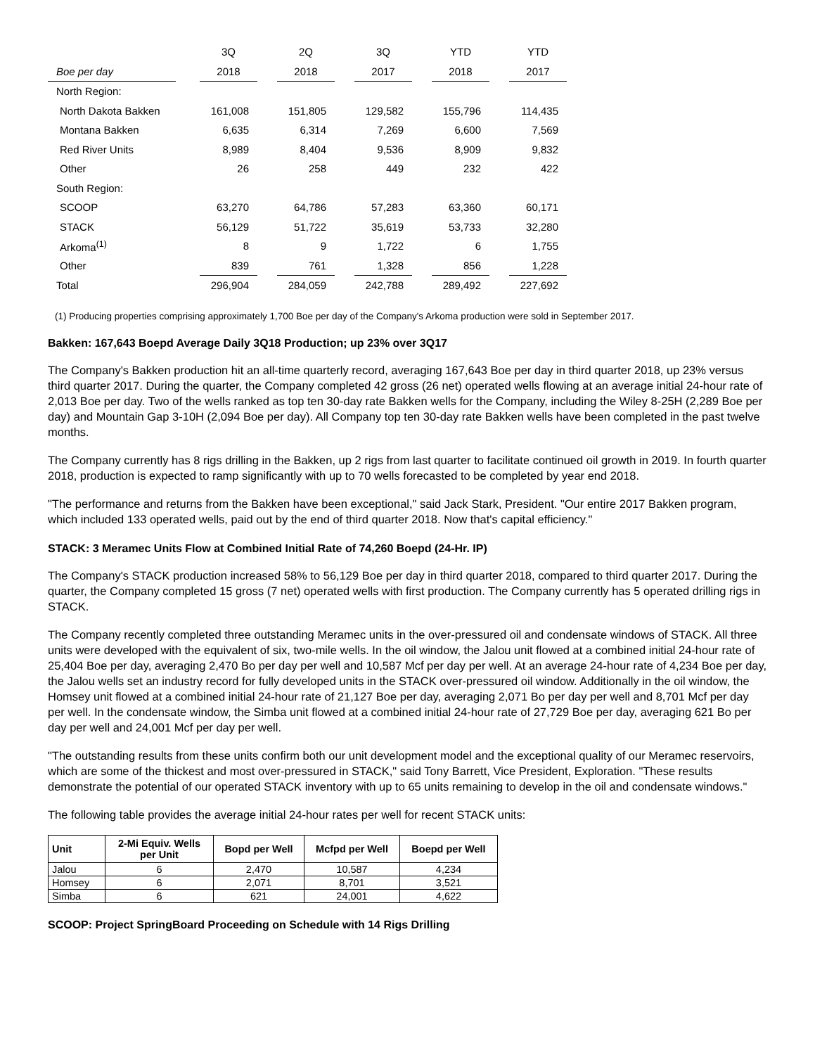| | | 3Q | | 2Q | | 3Q | | YTD | | YTD |
| --- | --- | --- | --- | --- | --- | --- | --- | --- | --- | --- |
| Boe per day | | 2018 | | 2018 | | 2017 | | 2018 | | 2017 |
| North Region: | | | | | | | | | | |
| North Dakota Bakken | | 161,008 | | 151,805 | | 129,582 | | 155,796 | | 114,435 |
| Montana Bakken | | 6,635 | | 6,314 | | 7,269 | | 6,600 | | 7,569 |
| Red River Units | | 8,989 | | 8,404 | | 9,536 | | 8,909 | | 9,832 |
| Other | | 26 | | 258 | | 449 | | 232 | | 422 |
| South Region: | | | | | | | | | | |
| SCOOP | | 63,270 | | 64,786 | | 57,283 | | 63,360 | | 60,171 |
| STACK | | 56,129 | | 51,722 | | 35,619 | | 53,733 | | 32,280 |
| Arkoma<sup>(1)</sup> | | 8 | | 9 | | 1,722 | | 6 | | 1,755 |
| Other | | 839 | | 761 | | 1,328 | | 856 | | 1,228 |
| Total | | 296,904 | | 284,059 | | 242,788 | | 289,492 | | 227,692 |
(1) Producing properties comprising approximately 1,700 Boe per day of the Company's Arkoma production were sold in September 2017.
Bakken: 167,643 Boepd Average Daily 3Q18 Production; up 23% over 3Q17
The Company's Bakken production hit an all-time quarterly record, averaging 167,643 Boe per day in third quarter 2018, up 23% versus third quarter 2017. During the quarter, the Company completed 42 gross (26 net) operated wells flowing at an average initial 24-hour rate of 2,013 Boe per day. Two of the wells ranked as top ten 30-day rate Bakken wells for the Company, including the Wiley 8-25H (2,289 Boe per day) and Mountain Gap 3-10H (2,094 Boe per day). All Company top ten 30-day rate Bakken wells have been completed in the past twelve months.
The Company currently has 8 rigs drilling in the Bakken, up 2 rigs from last quarter to facilitate continued oil growth in 2019. In fourth quarter 2018, production is expected to ramp significantly with up to 70 wells forecasted to be completed by year end 2018.
"The performance and returns from the Bakken have been exceptional," said Jack Stark, President. "Our entire 2017 Bakken program, which included 133 operated wells, paid out by the end of third quarter 2018. Now that's capital efficiency."
STACK: 3 Meramec Units Flow at Combined Initial Rate of 74,260 Boepd (24-Hr. IP)
The Company's STACK production increased 58% to 56,129 Boe per day in third quarter 2018, compared to third quarter 2017. During the quarter, the Company completed 15 gross (7 net) operated wells with first production. The Company currently has 5 operated drilling rigs in STACK.
The Company recently completed three outstanding Meramec units in the over-pressured oil and condensate windows of STACK. All three units were developed with the equivalent of six, two-mile wells. In the oil window, the Jalou unit flowed at a combined initial 24-hour rate of 25,404 Boe per day, averaging 2,470 Bo per day per well and 10,587 Mcf per day per well. At an average 24-hour rate of 4,234 Boe per day, the Jalou wells set an industry record for fully developed units in the STACK over-pressured oil window. Additionally in the oil window, the Homsey unit flowed at a combined initial 24-hour rate of 21,127 Boe per day, averaging 2,071 Bo per day per well and 8,701 Mcf per day per well. In the condensate window, the Simba unit flowed at a combined initial 24-hour rate of 27,729 Boe per day, averaging 621 Bo per day per well and 24,001 Mcf per day per well.
"The outstanding results from these units confirm both our unit development model and the exceptional quality of our Meramec reservoirs, which are some of the thickest and most over-pressured in STACK," said Tony Barrett, Vice President, Exploration. "These results demonstrate the potential of our operated STACK inventory with up to 65 units remaining to develop in the oil and condensate windows."
The following table provides the average initial 24-hour rates per well for recent STACK units:
| Unit | 2-Mi Equiv. Wells per Unit | Bopd per Well | Mcfpd per Well | Boepd per Well |
| --- | --- | --- | --- | --- |
| Jalou | 6 | 2,470 | 10,587 | 4,234 |
| Homsey | 6 | 2,071 | 8,701 | 3,521 |
| Simba | 6 | 621 | 24,001 | 4,622 |
SCOOP: Project SpringBoard Proceeding on Schedule with 14 Rigs Drilling